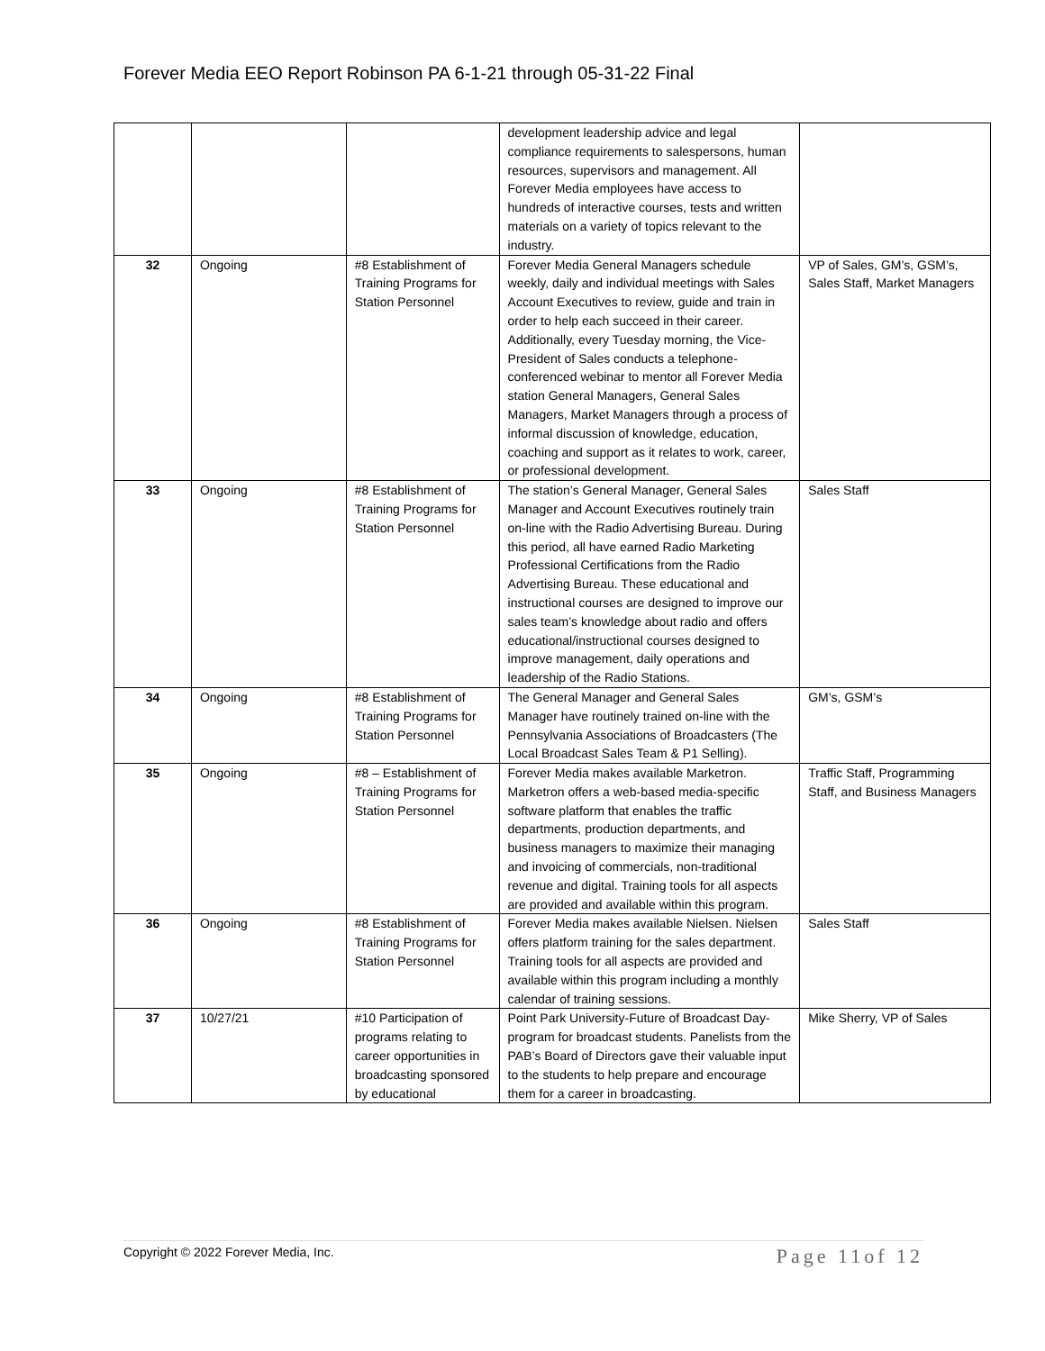Forever Media EEO Report Robinson PA 6-1-21 through 05-31-22 Final
| | | | development leadership advice and legal compliance requirements to salespersons, human resources, supervisors and management. All Forever Media employees have access to hundreds of interactive courses, tests and written materials on a variety of topics relevant to the industry. | |
| 32 | Ongoing | #8 Establishment of Training Programs for Station Personnel | Forever Media General Managers schedule weekly, daily and individual meetings with Sales Account Executives to review, guide and train in order to help each succeed in their career. Additionally, every Tuesday morning, the Vice-President of Sales conducts a telephone-conferenced webinar to mentor all Forever Media station General Managers, General Sales Managers, Market Managers through a process of informal discussion of knowledge, education, coaching and support as it relates to work, career, or professional development. | VP of Sales, GM’s, GSM’s, Sales Staff, Market Managers |
| 33 | Ongoing | #8 Establishment of Training Programs for Station Personnel | The station’s General Manager, General Sales Manager and Account Executives routinely train on-line with the Radio Advertising Bureau. During this period, all have earned Radio Marketing Professional Certifications from the Radio Advertising Bureau. These educational and instructional courses are designed to improve our sales team’s knowledge about radio and offers educational/instructional courses designed to improve management, daily operations and leadership of the Radio Stations. | Sales Staff |
| 34 | Ongoing | #8 Establishment of Training Programs for Station Personnel | The General Manager and General Sales Manager have routinely trained on-line with the Pennsylvania Associations of Broadcasters (The Local Broadcast Sales Team & P1 Selling). | GM’s, GSM’s |
| 35 | Ongoing | #8 – Establishment of Training Programs for Station Personnel | Forever Media makes available Marketron. Marketron offers a web-based media-specific software platform that enables the traffic departments, production departments, and business managers to maximize their managing and invoicing of commercials, non-traditional revenue and digital. Training tools for all aspects are provided and available within this program. | Traffic Staff, Programming Staff, and Business Managers |
| 36 | Ongoing | #8 Establishment of Training Programs for Station Personnel | Forever Media makes available Nielsen. Nielsen offers platform training for the sales department. Training tools for all aspects are provided and available within this program including a monthly calendar of training sessions. | Sales Staff |
| 37 | 10/27/21 | #10 Participation of programs relating to career opportunities in broadcasting sponsored by educational | Point Park University-Future of Broadcast Day-program for broadcast students. Panelists from the PAB’s Board of Directors gave their valuable input to the students to help prepare and encourage them for a career in broadcasting. | Mike Sherry, VP of Sales |
Copyright © 2022 Forever Media, Inc. Page 11of 12